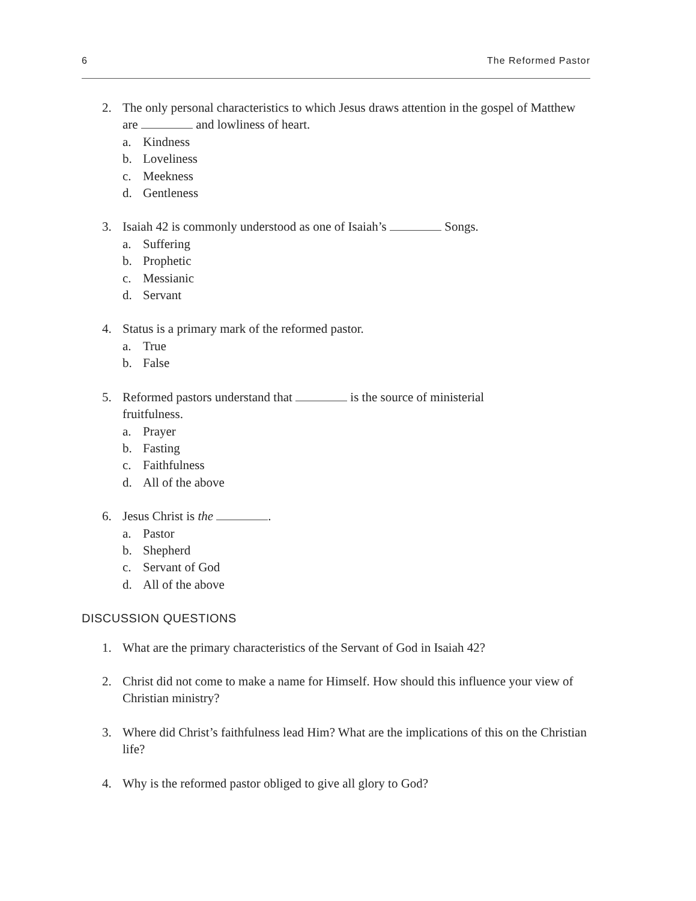6 The Reformed Pastor
2. The only personal characteristics to which Jesus draws attention in the gospel of Matthew are and lowliness of heart.
a. Kindness
b. Loveliness
c. Meekness
d. Gentleness
3. Isaiah 42 is commonly understood as one of Isaiah’s Songs.
a. Suffering
b. Prophetic
c. Messianic
d. Servant
4. Status is a primary mark of the reformed pastor.
a. True
b. False
5. Reformed pastors understand that is the source of ministerial
fruitfulness.
a. Prayer
b. Fasting
c. Faithfulness
d. All of the above
6. Jesus Christ is the .
a. Pastor
b. Shepherd
c. Servant of God
d. All of the above
DISCUSSION QUESTIONS
1. What are the primary characteristics of the Servant of God in Isaiah 42?
2. Christ did not come to make a name for Himself. How should this influence your view of Christian ministry?
3. Where did Christ’s faithfulness lead Him? What are the implications of this on the Christian life?
4. Why is the reformed pastor obliged to give all glory to God?